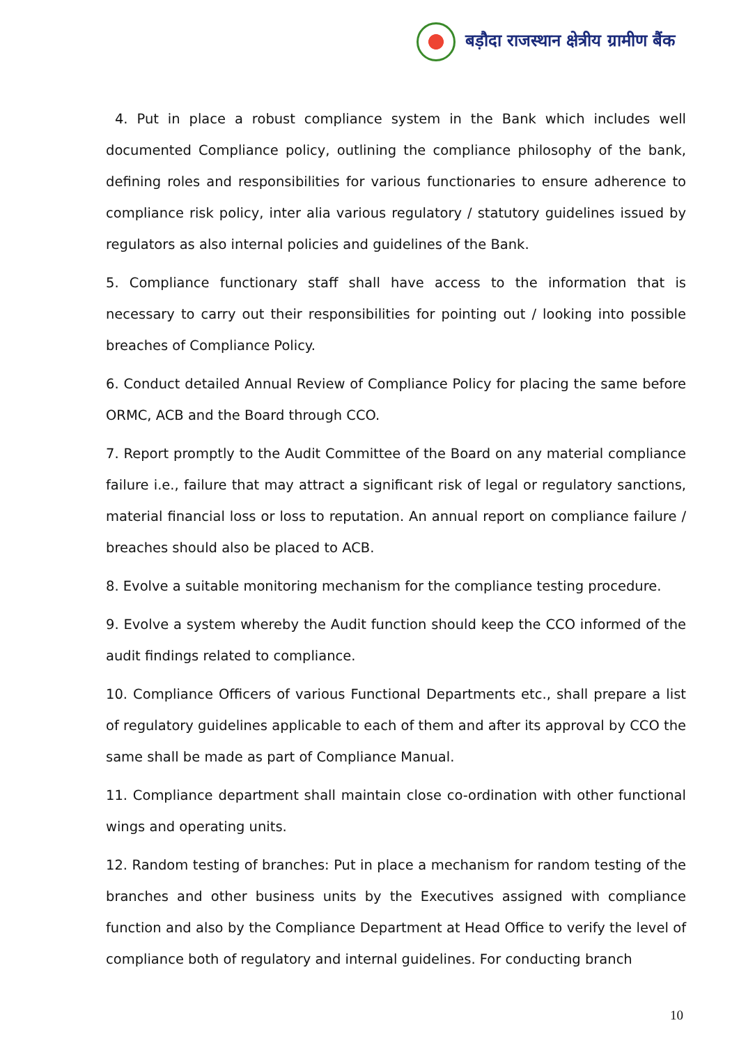बड़ौदा राजस्थान क्षेत्रीय ग्रामीण बैंक
4. Put in place a robust compliance system in the Bank which includes well documented Compliance policy, outlining the compliance philosophy of the bank, defining roles and responsibilities for various functionaries to ensure adherence to compliance risk policy, inter alia various regulatory / statutory guidelines issued by regulators as also internal policies and guidelines of the Bank.
5. Compliance functionary staff shall have access to the information that is necessary to carry out their responsibilities for pointing out / looking into possible breaches of Compliance Policy.
6. Conduct detailed Annual Review of Compliance Policy for placing the same before ORMC, ACB and the Board through CCO.
7. Report promptly to the Audit Committee of the Board on any material compliance failure i.e., failure that may attract a significant risk of legal or regulatory sanctions, material financial loss or loss to reputation. An annual report on compliance failure / breaches should also be placed to ACB.
8. Evolve a suitable monitoring mechanism for the compliance testing procedure.
9. Evolve a system whereby the Audit function should keep the CCO informed of the audit findings related to compliance.
10. Compliance Officers of various Functional Departments etc., shall prepare a list of regulatory guidelines applicable to each of them and after its approval by CCO the same shall be made as part of Compliance Manual.
11. Compliance department shall maintain close co-ordination with other functional wings and operating units.
12. Random testing of branches: Put in place a mechanism for random testing of the branches and other business units by the Executives assigned with compliance function and also by the Compliance Department at Head Office to verify the level of compliance both of regulatory and internal guidelines. For conducting branch
10